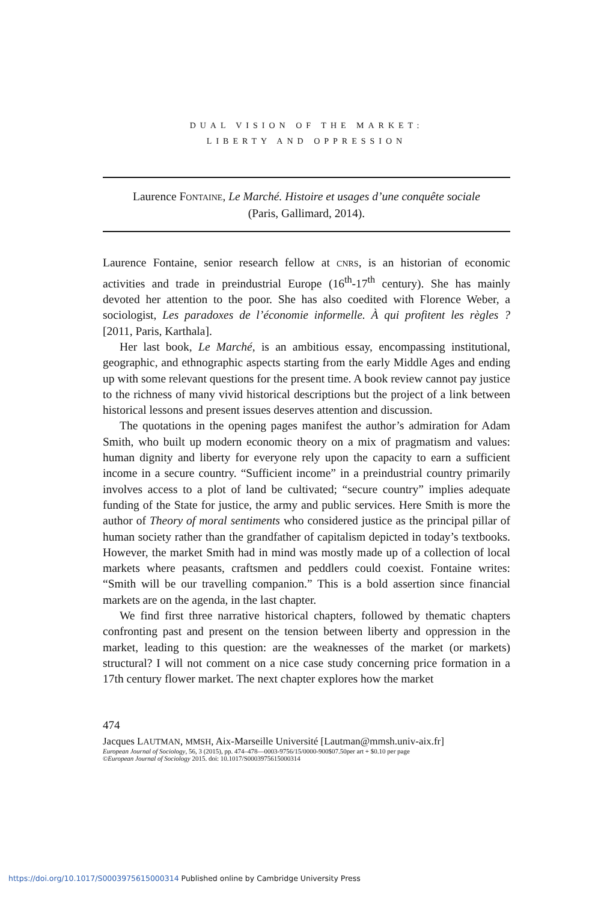DUAL VISION OF THE MARKET:
LIBERTY AND OPPRESSION
Laurence FONTAINE, Le Marché. Histoire et usages d’une conquête sociale
(Paris, Gallimard, 2014).
Laurence Fontaine, senior research fellow at CNRS, is an historian of economic activities and trade in preindustrial Europe (16<sup>th</sup>-17<sup>th</sup> century). She has mainly devoted her attention to the poor. She has also coedited with Florence Weber, a sociologist, Les paradoxes de l’économie informelle. À qui profitent les règles ? [2011, Paris, Karthala].
Her last book, Le Marché, is an ambitious essay, encompassing institutional, geographic, and ethnographic aspects starting from the early Middle Ages and ending up with some relevant questions for the present time. A book review cannot pay justice to the richness of many vivid historical descriptions but the project of a link between historical lessons and present issues deserves attention and discussion.
The quotations in the opening pages manifest the author’s admiration for Adam Smith, who built up modern economic theory on a mix of pragmatism and values: human dignity and liberty for everyone rely upon the capacity to earn a sufficient income in a secure country. “Sufficient income” in a preindustrial country primarily involves access to a plot of land be cultivated; “secure country” implies adequate funding of the State for justice, the army and public services. Here Smith is more the author of Theory of moral sentiments who considered justice as the principal pillar of human society rather than the grandfather of capitalism depicted in today’s textbooks. However, the market Smith had in mind was mostly made up of a collection of local markets where peasants, craftsmen and peddlers could coexist. Fontaine writes: “Smith will be our travelling companion.” This is a bold assertion since financial markets are on the agenda, in the last chapter.
We find first three narrative historical chapters, followed by thematic chapters confronting past and present on the tension between liberty and oppression in the market, leading to this question: are the weaknesses of the market (or markets) structural? I will not comment on a nice case study concerning price formation in a 17th century flower market. The next chapter explores how the market
474
Jacques LAUTMAN, MMSH, Aix-Marseille Université [Lautman@mmsh.univ-aix.fr]
European Journal of Sociology, 56, 3 (2015), pp. 474–478—0003-9756/15/0000-900$07.50per art + $0.10 per page
©European Journal of Sociology 2015. doi: 10.1017/S0003975615000314
https://doi.org/10.1017/S0003975615000314 Published online by Cambridge University Press